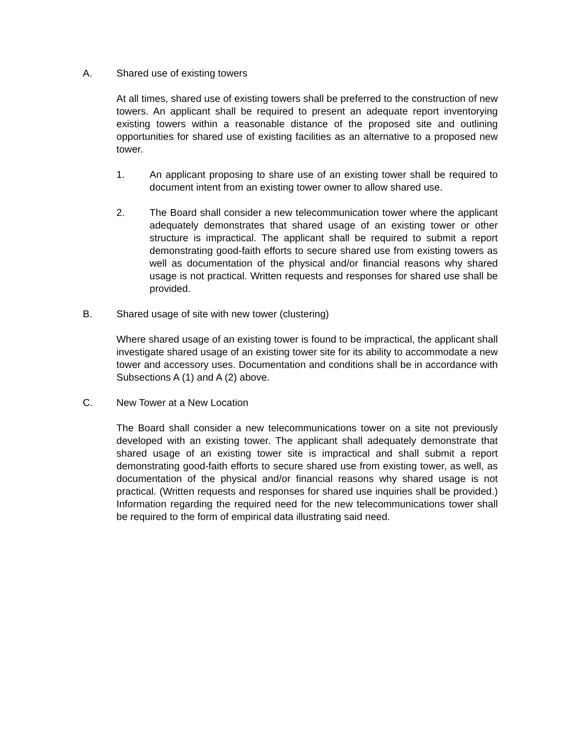A. Shared use of existing towers
At all times, shared use of existing towers shall be preferred to the construction of new towers. An applicant shall be required to present an adequate report inventorying existing towers within a reasonable distance of the proposed site and outlining opportunities for shared use of existing facilities as an alternative to a proposed new tower.
1. An applicant proposing to share use of an existing tower shall be required to document intent from an existing tower owner to allow shared use.
2. The Board shall consider a new telecommunication tower where the applicant adequately demonstrates that shared usage of an existing tower or other structure is impractical. The applicant shall be required to submit a report demonstrating good-faith efforts to secure shared use from existing towers as well as documentation of the physical and/or financial reasons why shared usage is not practical. Written requests and responses for shared use shall be provided.
B. Shared usage of site with new tower (clustering)
Where shared usage of an existing tower is found to be impractical, the applicant shall investigate shared usage of an existing tower site for its ability to accommodate a new tower and accessory uses. Documentation and conditions shall be in accordance with Subsections A (1) and A (2) above.
C. New Tower at a New Location
The Board shall consider a new telecommunications tower on a site not previously developed with an existing tower. The applicant shall adequately demonstrate that shared usage of an existing tower site is impractical and shall submit a report demonstrating good-faith efforts to secure shared use from existing tower, as well, as documentation of the physical and/or financial reasons why shared usage is not practical. (Written requests and responses for shared use inquiries shall be provided.) Information regarding the required need for the new telecommunications tower shall be required to the form of empirical data illustrating said need.